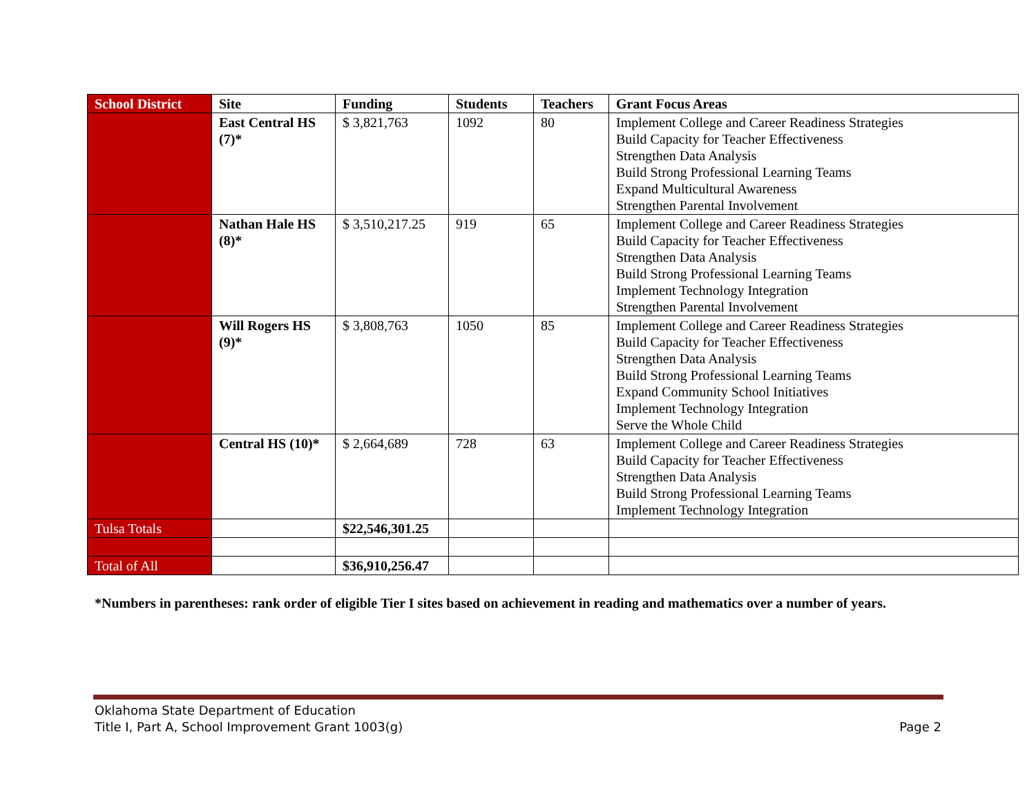| School District | Site | Funding | Students | Teachers | Grant Focus Areas |
| --- | --- | --- | --- | --- | --- |
| | East Central HS (7)* | $ 3,821,763 | 1092 | 80 | Implement College and Career Readiness Strategies Build Capacity for Teacher Effectiveness Strengthen Data Analysis Build Strong Professional Learning Teams Expand Multicultural Awareness Strengthen Parental Involvement |
| | Nathan Hale HS (8)* | $ 3,510,217.25 | 919 | 65 | Implement College and Career Readiness Strategies Build Capacity for Teacher Effectiveness Strengthen Data Analysis Build Strong Professional Learning Teams Implement Technology Integration Strengthen Parental Involvement |
| | Will Rogers HS (9)* | $ 3,808,763 | 1050 | 85 | Implement College and Career Readiness Strategies Build Capacity for Teacher Effectiveness Strengthen Data Analysis Build Strong Professional Learning Teams Expand Community School Initiatives Implement Technology Integration Serve the Whole Child |
| | Central HS (10)* | $ 2,664,689 | 728 | 63 | Implement College and Career Readiness Strategies Build Capacity for Teacher Effectiveness Strengthen Data Analysis Build Strong Professional Learning Teams Implement Technology Integration |
| Tulsa Totals | | $22,546,301.25 | | | |
| Total of All | | $36,910,256.47 | | | |
*Numbers in parentheses: rank order of eligible Tier I sites based on achievement in reading and mathematics over a number of years.
Oklahoma State Department of Education
Page 2 Title I, Part A, School Improvement Grant 1003(g)